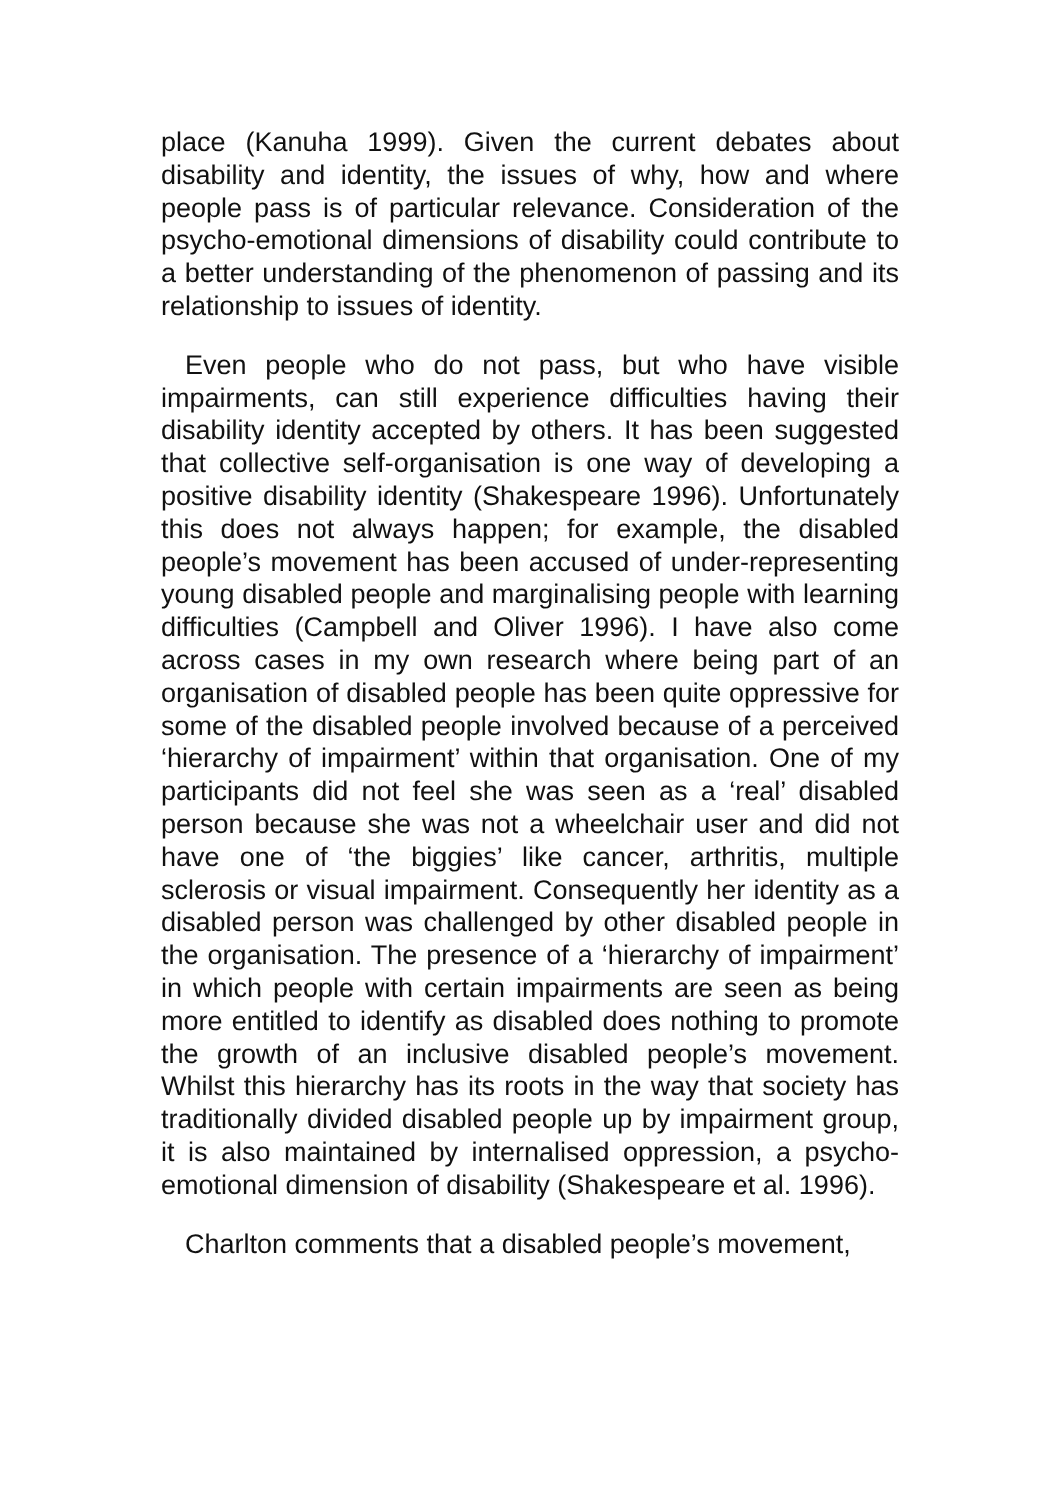place (Kanuha 1999). Given the current debates about disability and identity, the issues of why, how and where people pass is of particular relevance. Consideration of the psycho-emotional dimensions of disability could contribute to a better understanding of the phenomenon of passing and its relationship to issues of identity.
Even people who do not pass, but who have visible impairments, can still experience difficulties having their disability identity accepted by others. It has been suggested that collective self-organisation is one way of developing a positive disability identity (Shakespeare 1996). Unfortunately this does not always happen; for example, the disabled people’s movement has been accused of under-representing young disabled people and marginalising people with learning difficulties (Campbell and Oliver 1996). I have also come across cases in my own research where being part of an organisation of disabled people has been quite oppressive for some of the disabled people involved because of a perceived ‘hierarchy of impairment’ within that organisation. One of my participants did not feel she was seen as a ‘real’ disabled person because she was not a wheelchair user and did not have one of ‘the biggies’ like cancer, arthritis, multiple sclerosis or visual impairment. Consequently her identity as a disabled person was challenged by other disabled people in the organisation. The presence of a ‘hierarchy of impairment’ in which people with certain impairments are seen as being more entitled to identify as disabled does nothing to promote the growth of an inclusive disabled people’s movement. Whilst this hierarchy has its roots in the way that society has traditionally divided disabled people up by impairment group, it is also maintained by internalised oppression, a psycho-emotional dimension of disability (Shakespeare et al. 1996).
Charlton comments that a disabled people’s movement,